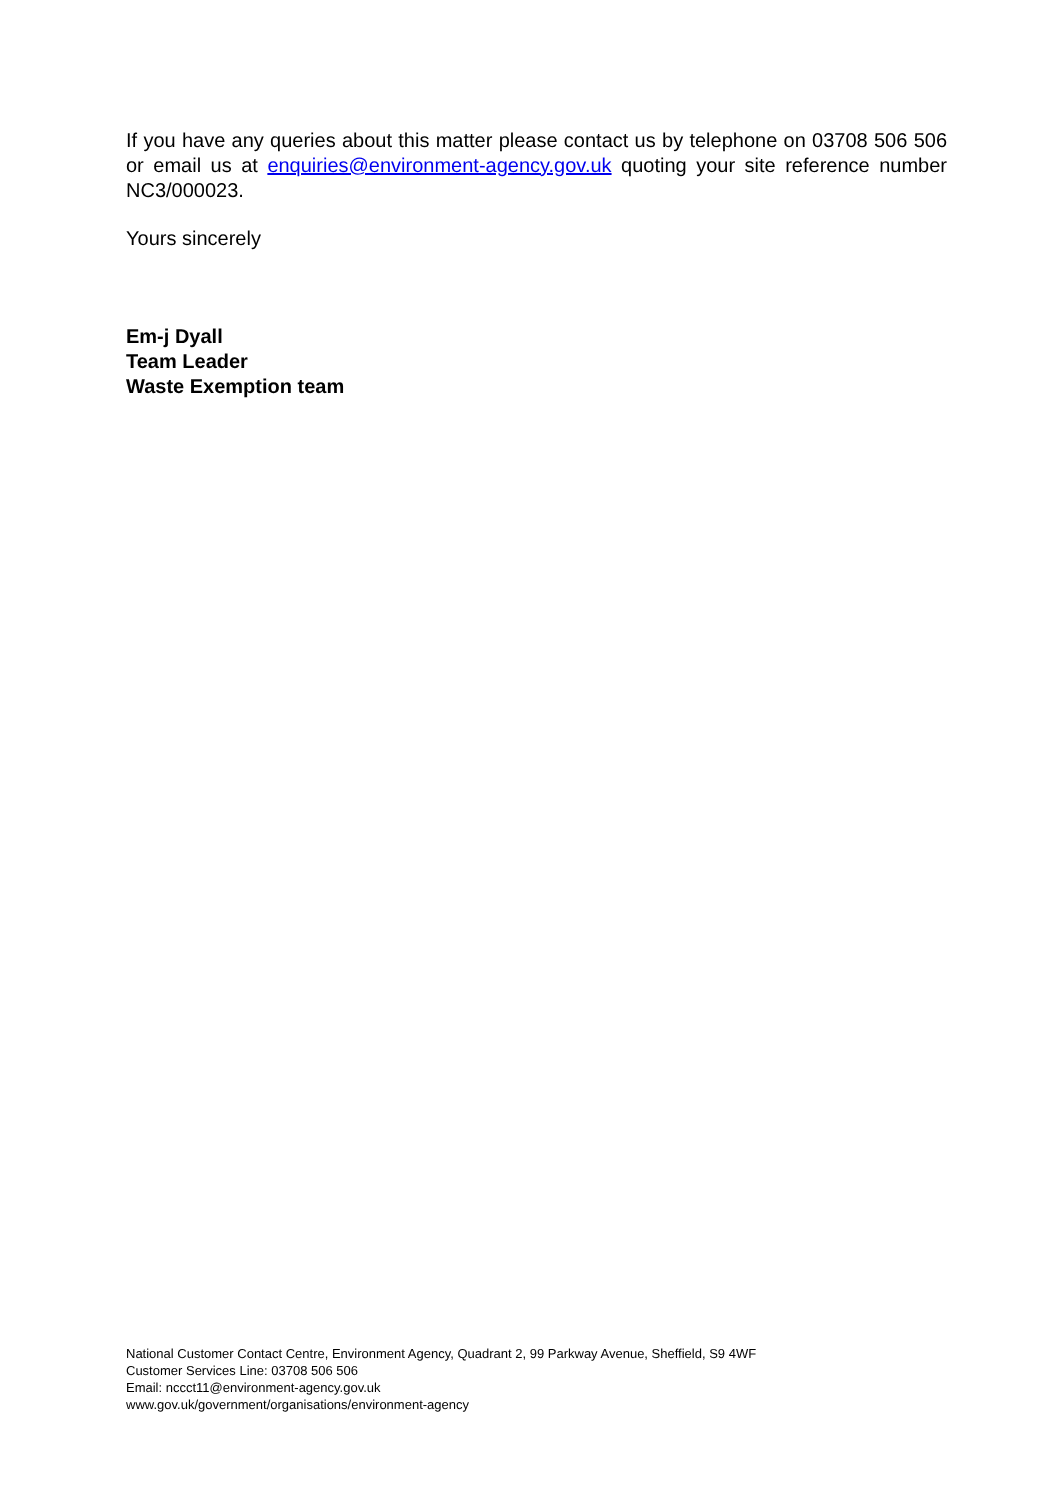If you have any queries about this matter please contact us by telephone on 03708 506 506 or email us at enquiries@environment-agency.gov.uk quoting your site reference number NC3/000023.
Yours sincerely
Em-j Dyall
Team Leader
Waste Exemption team
National Customer Contact Centre, Environment Agency, Quadrant 2, 99 Parkway Avenue, Sheffield, S9 4WF
Customer Services Line: 03708 506 506
Email: nccct11@environment-agency.gov.uk
www.gov.uk/government/organisations/environment-agency